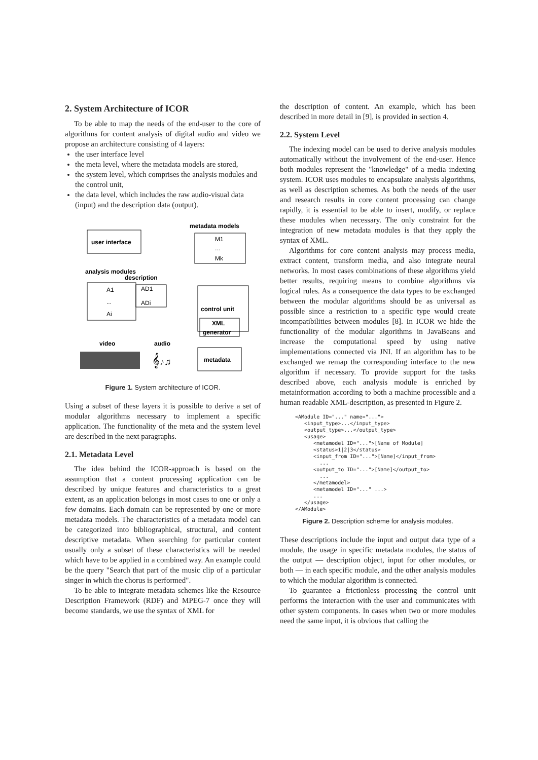2. System Architecture of ICOR
To be able to map the needs of the end-user to the core of algorithms for content analysis of digital audio and video we propose an architecture consisting of 4 layers:
the user interface level
the meta level, where the metadata models are stored,
the system level, which comprises the analysis modules and the control unit,
the data level, which includes the raw audio-visual data (input) and the description data (output).
user interface
metadata models
M1
...
Mk
analysis modules
description
A1
...
Ai
AD1
ADi
control unit
XML
generator
video
audio
𝄞♪♫
metadata
Figure 1. System architecture of ICOR.
Using a subset of these layers it is possible to derive a set of modular algorithms necessary to implement a specific application. The functionality of the meta and the system level are described in the next paragraphs.
2.1. Metadata Level
The idea behind the ICOR-approach is based on the assumption that a content processing application can be described by unique features and characteristics to a great extent, as an application belongs in most cases to one or only a few domains. Each domain can be represented by one or more metadata models. The characteristics of a metadata model can be categorized into bibliographical, structural, and content descriptive metadata. When searching for particular content usually only a subset of these characteristics will be needed which have to be applied in a combined way. An example could be the query "Search that part of the music clip of a particular singer in which the chorus is performed".
To be able to integrate metadata schemes like the Resource Description Framework (RDF) and MPEG-7 once they will become standards, we use the syntax of XML for
the description of content. An example, which has been described in more detail in [9], is provided in section 4.
2.2. System Level
The indexing model can be used to derive analysis modules automatically without the involvement of the end-user. Hence both modules represent the "knowledge" of a media indexing system. ICOR uses modules to encapsulate analysis algorithms, as well as description schemes. As both the needs of the user and research results in core content processing can change rapidly, it is essential to be able to insert, modify, or replace these modules when necessary. The only constraint for the integration of new metadata modules is that they apply the syntax of XML.
Algorithms for core content analysis may process media, extract content, transform media, and also integrate neural networks. In most cases combinations of these algorithms yield better results, requiring means to combine algorithms via logical rules. As a consequence the data types to be exchanged between the modular algorithms should be as universal as possible since a restriction to a specific type would create incompatibilities between modules [8]. In ICOR we hide the functionality of the modular algorithms in JavaBeans and increase the computational speed by using native implementations connected via JNI. If an algorithm has to be exchanged we remap the corresponding interface to the new algorithm if necessary. To provide support for the tasks described above, each analysis module is enriched by metainformation according to both a machine processible and a human readable XML-description, as presented in Figure 2.
<AModule ID="..." name="...">
   <input_type>...</input_type>
   <output_type>...</output_type>
   <usage>
      <metamodel ID="...">[Name of Module]
      <status>1|2|3</status>
      <input_from ID="...">[Name]</input_from>
        ...
      <output_to ID="...">[Name]</output_to>
        ...
      </metamodel>
      <metamodel ID="..." ...>
      ...
   </usage>
</AModule>
Figure 2. Description scheme for analysis modules.
These descriptions include the input and output data type of a module, the usage in specific metadata modules, the status of the output — description object, input for other modules, or both — in each specific module, and the other analysis modules to which the modular algorithm is connected.
To guarantee a frictionless processing the control unit performs the interaction with the user and communicates with other system components. In cases when two or more modules need the same input, it is obvious that calling the